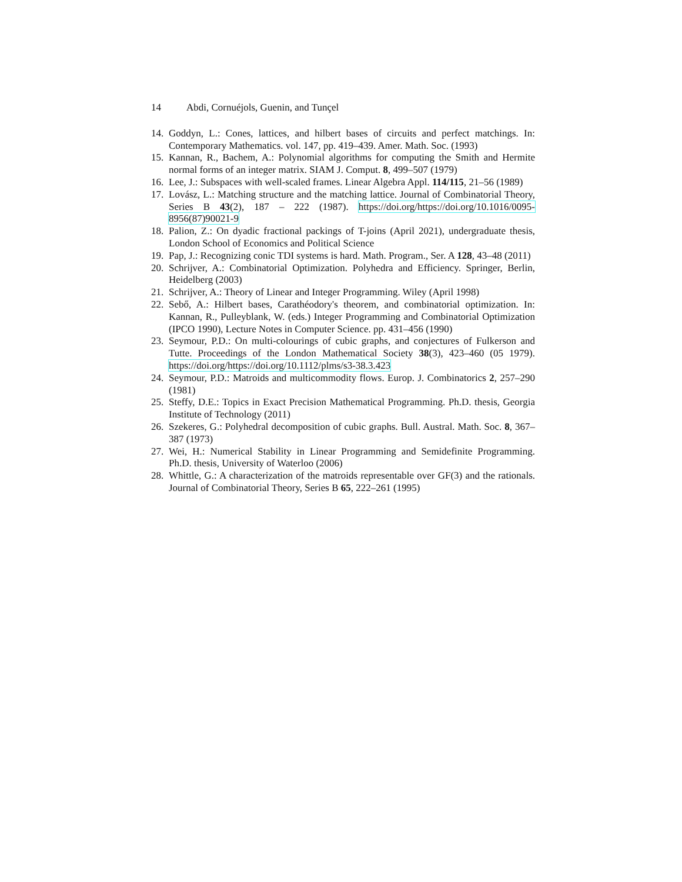14 Abdi, Cornuéjols, Guenin, and Tunçel
14.
Goddyn, L.: Cones, lattices, and hilbert bases of circuits and perfect matchings. In: Contemporary Mathematics. vol. 147, pp. 419–439. Amer. Math. Soc. (1993)
15.
Kannan, R., Bachem, A.: Polynomial algorithms for computing the Smith and Hermite normal forms of an integer matrix. SIAM J. Comput. 8, 499–507 (1979)
16.
Lee, J.: Subspaces with well-scaled frames. Linear Algebra Appl. 114/115, 21–56 (1989)
17.
Lovász, L.: Matching structure and the matching lattice. Journal of Combinatorial Theory, Series B 43(2), 187 – 222 (1987). https://doi.org/https://doi.org/10.1016/0095-8956(87)90021-9
18.
Palion, Z.: On dyadic fractional packings of T-joins (April 2021), undergraduate thesis, London School of Economics and Political Science
19.
Pap, J.: Recognizing conic TDI systems is hard. Math. Program., Ser. A 128, 43–48 (2011)
20.
Schrijver, A.: Combinatorial Optimization. Polyhedra and Efficiency. Springer, Berlin, Heidelberg (2003)
21.
Schrijver, A.: Theory of Linear and Integer Programming. Wiley (April 1998)
22.
Sebő, A.: Hilbert bases, Carathéodory's theorem, and combinatorial optimization. In: Kannan, R., Pulleyblank, W. (eds.) Integer Programming and Combinatorial Optimization (IPCO 1990), Lecture Notes in Computer Science. pp. 431–456 (1990)
23.
Seymour, P.D.: On multi-colourings of cubic graphs, and conjectures of Fulkerson and Tutte. Proceedings of the London Mathematical Society 38(3), 423–460 (05 1979). https://doi.org/https://doi.org/10.1112/plms/s3-38.3.423
24.
Seymour, P.D.: Matroids and multicommodity flows. Europ. J. Combinatorics 2, 257–290 (1981)
25.
Steffy, D.E.: Topics in Exact Precision Mathematical Programming. Ph.D. thesis, Georgia Institute of Technology (2011)
26.
Szekeres, G.: Polyhedral decomposition of cubic graphs. Bull. Austral. Math. Soc. 8, 367–387 (1973)
27.
Wei, H.: Numerical Stability in Linear Programming and Semidefinite Programming. Ph.D. thesis, University of Waterloo (2006)
28.
Whittle, G.: A characterization of the matroids representable over GF(3) and the rationals. Journal of Combinatorial Theory, Series B 65, 222–261 (1995)